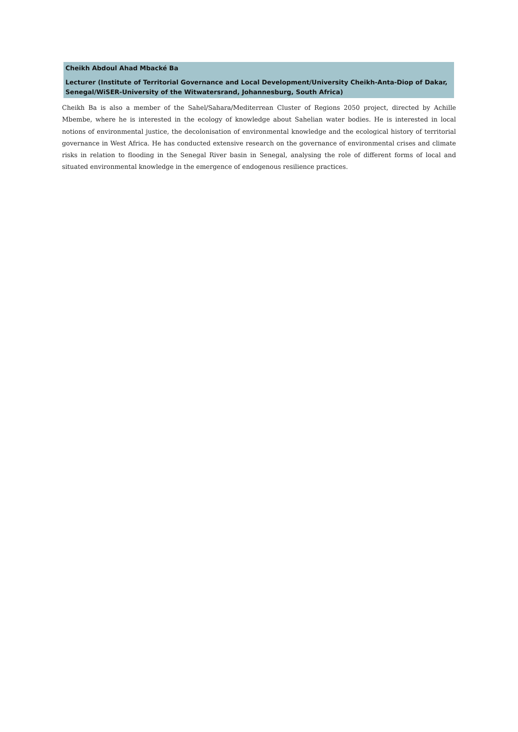Cheikh Abdoul Ahad Mbacké Ba
Lecturer (Institute of Territorial Governance and Local Development/University Cheikh-Anta-Diop of Dakar, Senegal/WiSER-University of the Witwatersrand, Johannesburg, South Africa)
Cheikh Ba is also a member of the Sahel/Sahara/Mediterrean Cluster of Regions 2050 project, directed by Achille Mbembe, where he is interested in the ecology of knowledge about Sahelian water bodies. He is interested in local notions of environmental justice, the decolonisation of environmental knowledge and the ecological history of territorial governance in West Africa. He has conducted extensive research on the governance of environmental crises and climate risks in relation to flooding in the Senegal River basin in Senegal, analysing the role of different forms of local and situated environmental knowledge in the emergence of endogenous resilience practices.